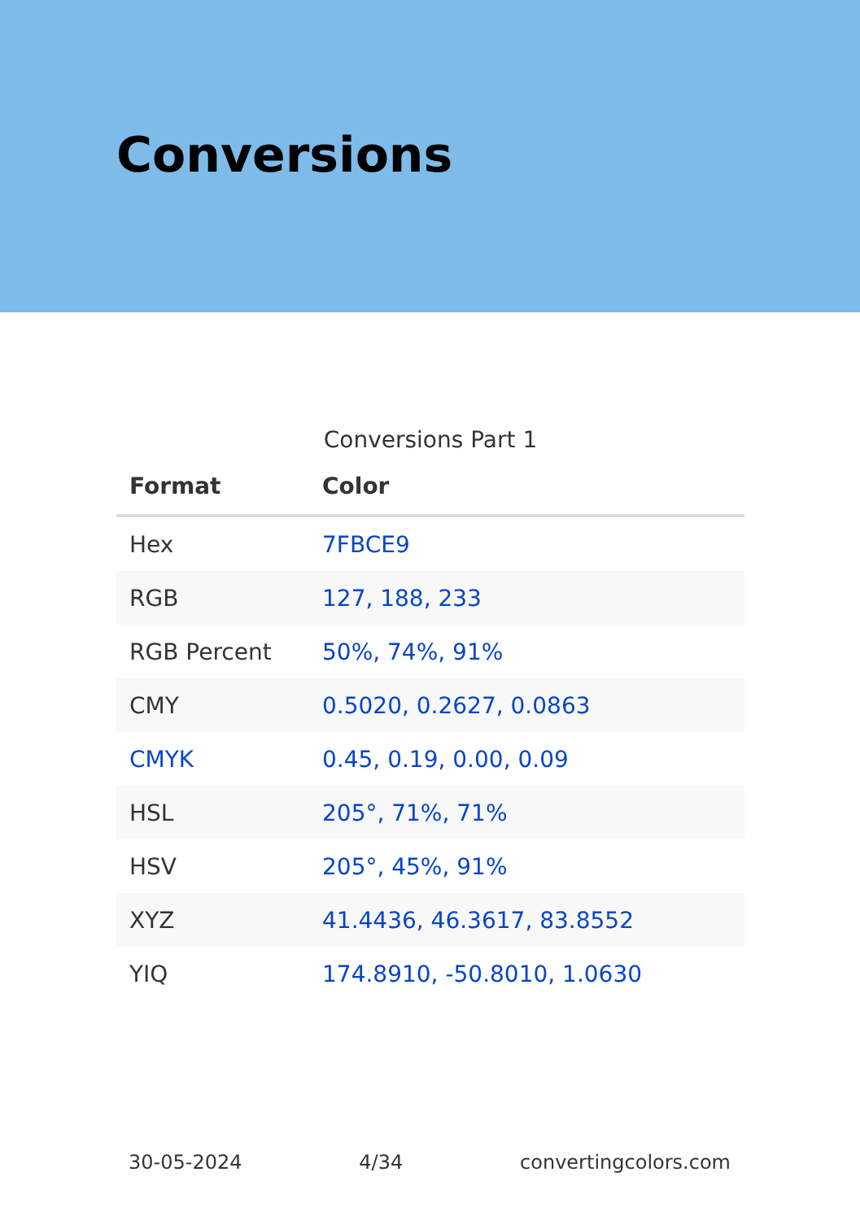Conversions
Conversions Part 1
| Format | Color |
| --- | --- |
| Hex | 7FBCE9 |
| RGB | 127, 188, 233 |
| RGB Percent | 50%, 74%, 91% |
| CMY | 0.5020, 0.2627, 0.0863 |
| CMYK | 0.45, 0.19, 0.00, 0.09 |
| HSL | 205°, 71%, 71% |
| HSV | 205°, 45%, 91% |
| XYZ | 41.4436, 46.3617, 83.8552 |
| YIQ | 174.8910, -50.8010, 1.0630 |
30-05-2024 4/34 convertingcolors.com